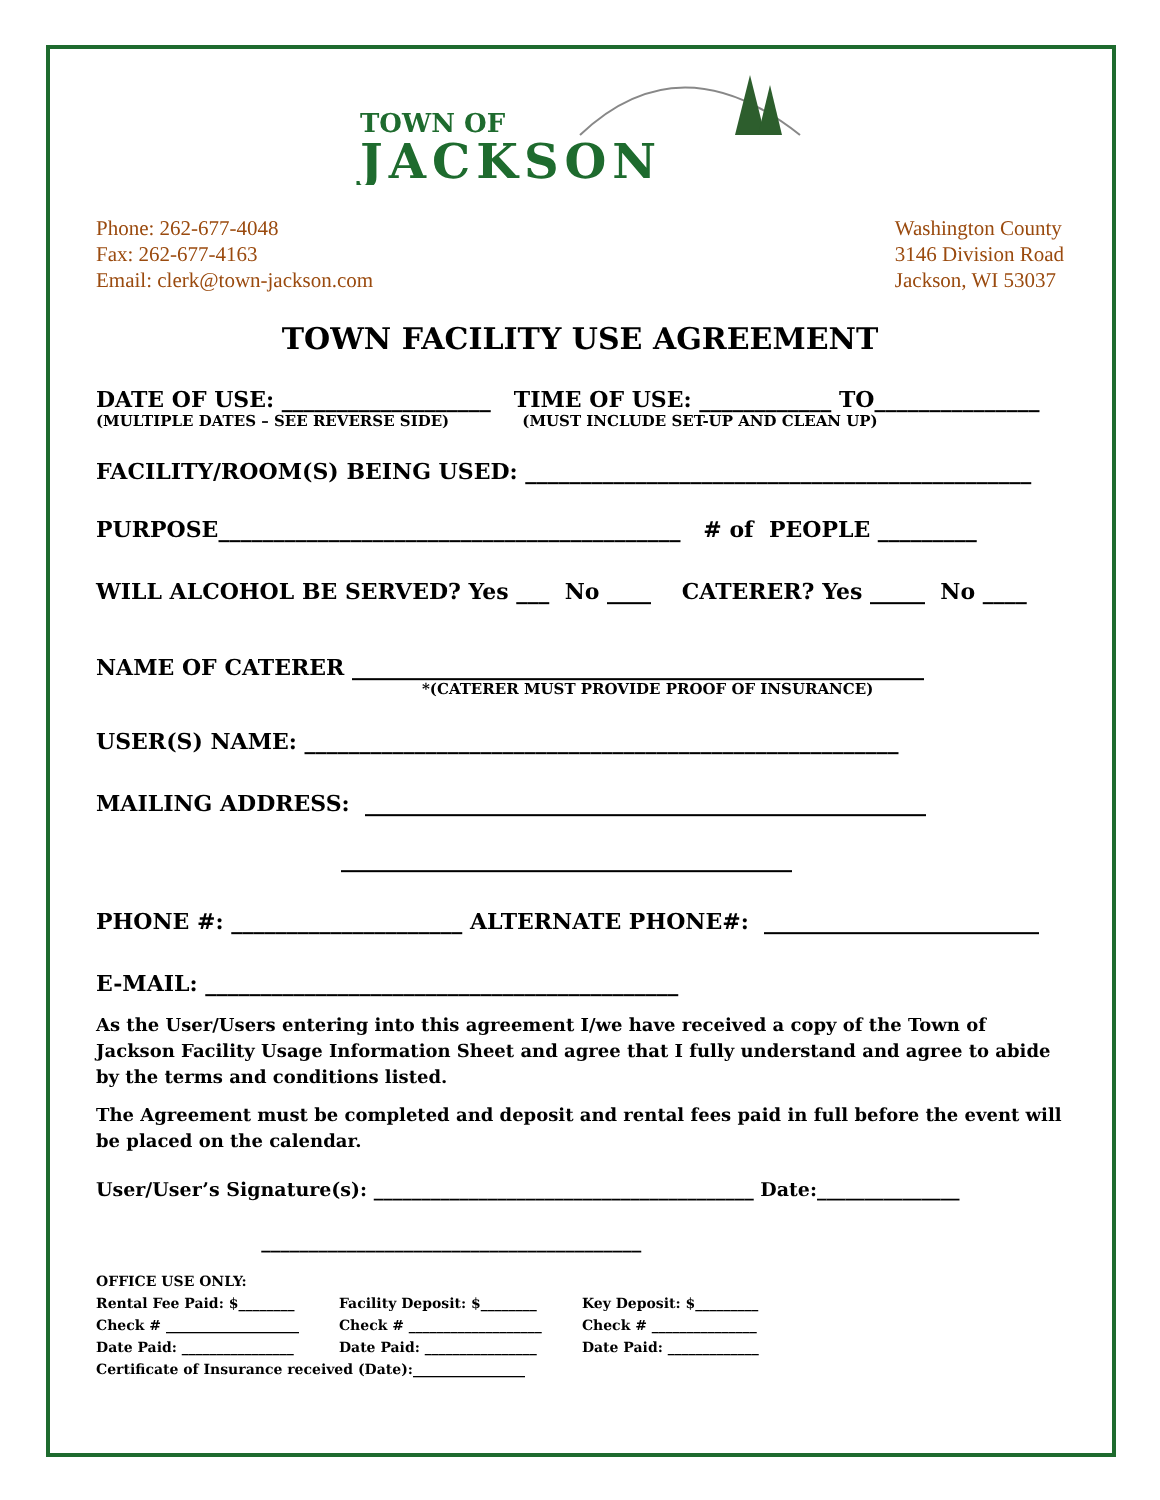TOWN OF
JACKSON
Phone: 262-677-4048
Fax: 262-677-4163
Email: clerk@town-jackson.com
Washington County
3146 Division Road
Jackson, WI 53037
TOWN FACILITY USE AGREEMENT
DATE OF USE: ___________________ TIME OF USE: ____________ TO_______________
(MULTIPLE DATES – SEE REVERSE SIDE) (MUST INCLUDE SET-UP AND CLEAN UP)
FACILITY/ROOM(S) BEING USED: ______________________________________________
PURPOSE__________________________________________ # of PEOPLE _________
WILL ALCOHOL BE SERVED? Yes ___ No ____ CATERER? Yes _____ No ____
NAME OF CATERER ____________________________________________________
*(CATERER MUST PROVIDE PROOF OF INSURANCE)
USER(S) NAME: ______________________________________________________
MAILING ADDRESS: ___________________________________________________
_________________________________________
PHONE #: _____________________ ALTERNATE PHONE#: _________________________
E-MAIL: ___________________________________________
As the User/Users entering into this agreement I/we have received a copy of the Town of Jackson Facility Usage Information Sheet and agree that I fully understand and agree to abide by the terms and conditions listed.
The Agreement must be completed and deposit and rental fees paid in full before the event will be placed on the calendar.
User/User’s Signature(s): ________________________________________ Date:_______________
________________________________________
OFFICE USE ONLY:
| Rental Fee Paid: $________ | Facility Deposit: $________ | Key Deposit: $_________ |
| Check # ___________________ | Check # ___________________ | Check # _______________ |
| Date Paid: ________________ | Date Paid: ________________ | Date Paid: _____________ |
Certificate of Insurance received (Date):________________